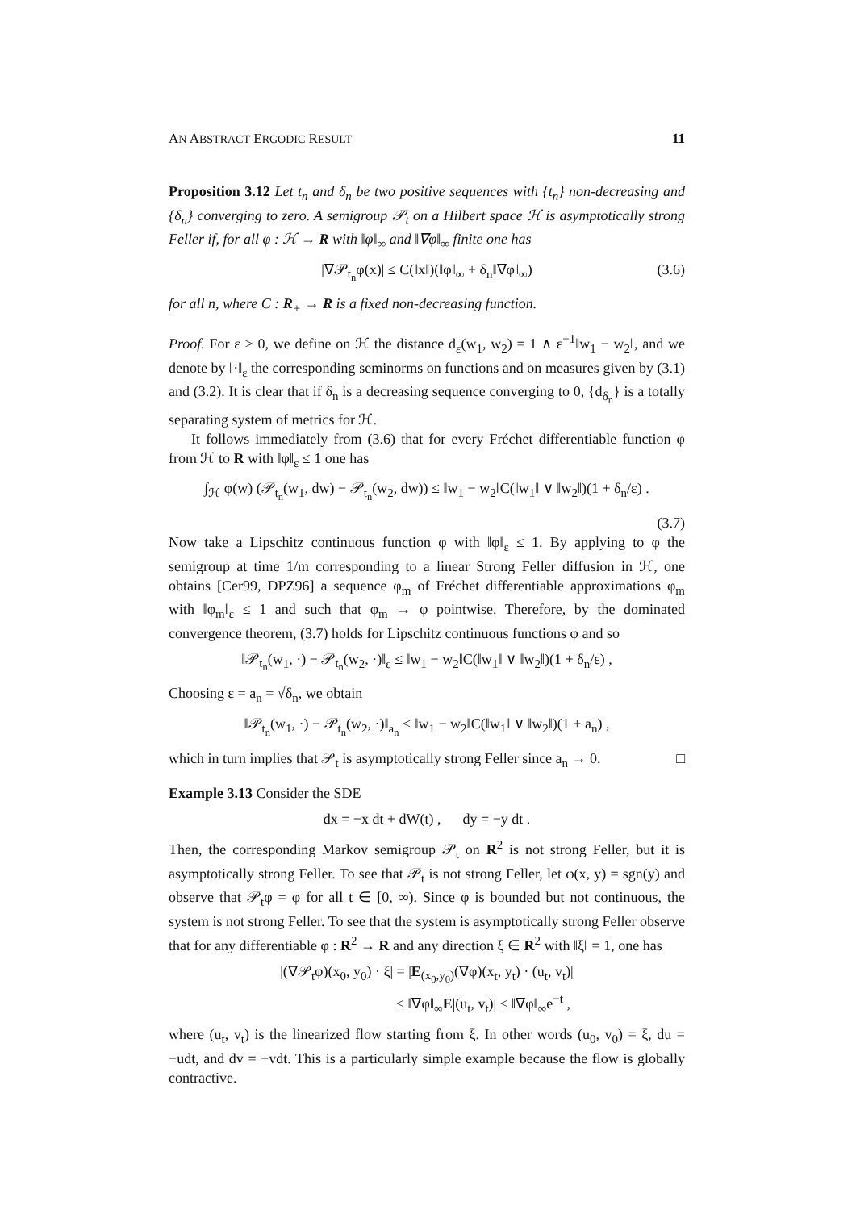AN ABSTRACT ERGODIC RESULT 11
Proposition 3.12 Let t<sub>n</sub> and δ<sub>n</sub> be two positive sequences with {t<sub>n</sub>} non-decreasing and {δ<sub>n</sub>} converging to zero. A semigroup 𝒫<sub>t</sub> on a Hilbert space ℋ is asymptotically strong Feller if, for all φ : ℋ → R with ‖φ‖<sub>∞</sub> and ‖∇φ‖<sub>∞</sub> finite one has
|∇𝒫<sub>t<sub>n</sub></sub>φ(x)| ≤ C(‖x‖)(‖φ‖<sub>∞</sub> + δ<sub>n</sub>‖∇φ‖<sub>∞</sub>) (3.6)
for all n, where C : R<sub>+</sub> → R is a fixed non-decreasing function.
Proof. For ε > 0, we define on ℋ the distance d<sub>ε</sub>(w<sub>1</sub>, w<sub>2</sub>) = 1 ∧ ε<sup>−1</sup>‖w<sub>1</sub> − w<sub>2</sub>‖, and we denote by ‖·‖<sub>ε</sub> the corresponding seminorms on functions and on measures given by (3.1) and (3.2). It is clear that if δ<sub>n</sub> is a decreasing sequence converging to 0, {d<sub>δ<sub>n</sub></sub>} is a totally separating system of metrics for ℋ.
It follows immediately from (3.6) that for every Fréchet differentiable function φ from ℋ to R with ‖φ‖<sub>ε</sub> ≤ 1 one has
∫<sub>ℋ</sub> φ(w) (𝒫<sub>t<sub>n</sub></sub>(w<sub>1</sub>, dw) − 𝒫<sub>t<sub>n</sub></sub>(w<sub>2</sub>, dw)) ≤ ‖w<sub>1</sub> − w<sub>2</sub>‖C(‖w<sub>1</sub>‖ ∨ ‖w<sub>2</sub>‖)(1 + δ<sub>n</sub>/ε) .
(3.7)
Now take a Lipschitz continuous function φ with ‖φ‖<sub>ε</sub> ≤ 1. By applying to φ the semigroup at time 1/m corresponding to a linear Strong Feller diffusion in ℋ, one obtains [Cer99, DPZ96] a sequence φ<sub>m</sub> of Fréchet differentiable approximations φ<sub>m</sub> with ‖φ<sub>m</sub>‖<sub>ε</sub> ≤ 1 and such that φ<sub>m</sub> → φ pointwise. Therefore, by the dominated convergence theorem, (3.7) holds for Lipschitz continuous functions φ and so
‖𝒫<sub>t<sub>n</sub></sub>(w<sub>1</sub>, ·) − 𝒫<sub>t<sub>n</sub></sub>(w<sub>2</sub>, ·)‖<sub>ε</sub> ≤ ‖w<sub>1</sub> − w<sub>2</sub>‖C(‖w<sub>1</sub>‖ ∨ ‖w<sub>2</sub>‖)(1 + δ<sub>n</sub>/ε) ,
Choosing ε = a<sub>n</sub> = √δ<sub>n</sub>, we obtain
‖𝒫<sub>t<sub>n</sub></sub>(w<sub>1</sub>, ·) − 𝒫<sub>t<sub>n</sub></sub>(w<sub>2</sub>, ·)‖<sub>a<sub>n</sub></sub> ≤ ‖w<sub>1</sub> − w<sub>2</sub>‖C(‖w<sub>1</sub>‖ ∨ ‖w<sub>2</sub>‖)(1 + a<sub>n</sub>) ,
which in turn implies that 𝒫<sub>t</sub> is asymptotically strong Feller since a<sub>n</sub> → 0. □
Example 3.13 Consider the SDE
dx = −x dt + dW(t) , dy = −y dt .
Then, the corresponding Markov semigroup 𝒫<sub>t</sub> on R<sup>2</sup> is not strong Feller, but it is asymptotically strong Feller. To see that 𝒫<sub>t</sub> is not strong Feller, let φ(x, y) = sgn(y) and observe that 𝒫<sub>t</sub>φ = φ for all t ∈ [0, ∞). Since φ is bounded but not continuous, the system is not strong Feller. To see that the system is asymptotically strong Feller observe that for any differentiable φ : R<sup>2</sup> → R and any direction ξ ∈ R<sup>2</sup> with ‖ξ‖ = 1, one has
|(∇𝒫<sub>t</sub>φ)(x<sub>0</sub>, y<sub>0</sub>) · ξ| = |E<sub>(x<sub>0</sub>,y<sub>0</sub>)</sub>(∇φ)(x<sub>t</sub>, y<sub>t</sub>) · (u<sub>t</sub>, v<sub>t</sub>)|
≤ ‖∇φ‖<sub>∞</sub>E|(u<sub>t</sub>, v<sub>t</sub>)| ≤ ‖∇φ‖<sub>∞</sub>e<sup>−t</sup> ,
where (u<sub>t</sub>, v<sub>t</sub>) is the linearized flow starting from ξ. In other words (u<sub>0</sub>, v<sub>0</sub>) = ξ, du = −udt, and dv = −vdt. This is a particularly simple example because the flow is globally contractive.